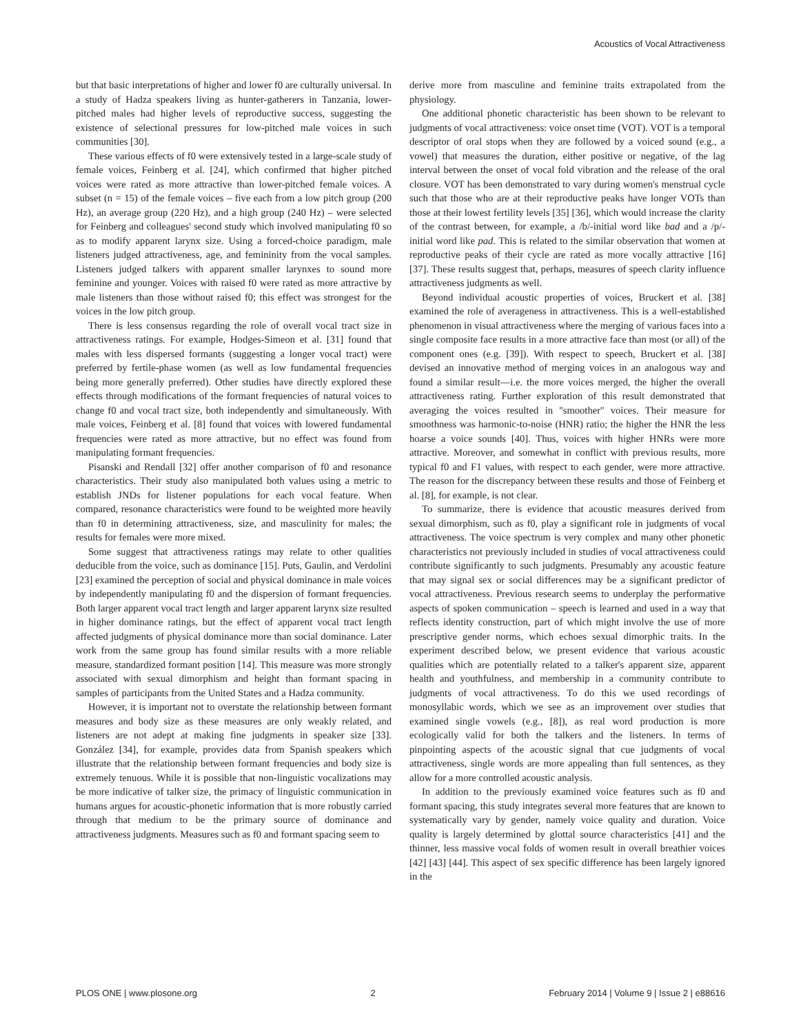Acoustics of Vocal Attractiveness
but that basic interpretations of higher and lower f0 are culturally universal. In a study of Hadza speakers living as hunter-gatherers in Tanzania, lower-pitched males had higher levels of reproductive success, suggesting the existence of selectional pressures for low-pitched male voices in such communities [30].
These various effects of f0 were extensively tested in a large-scale study of female voices, Feinberg et al. [24], which confirmed that higher pitched voices were rated as more attractive than lower-pitched female voices. A subset (n = 15) of the female voices – five each from a low pitch group (200 Hz), an average group (220 Hz), and a high group (240 Hz) – were selected for Feinberg and colleagues' second study which involved manipulating f0 so as to modify apparent larynx size. Using a forced-choice paradigm, male listeners judged attractiveness, age, and femininity from the vocal samples. Listeners judged talkers with apparent smaller larynxes to sound more feminine and younger. Voices with raised f0 were rated as more attractive by male listeners than those without raised f0; this effect was strongest for the voices in the low pitch group.
There is less consensus regarding the role of overall vocal tract size in attractiveness ratings. For example, Hodges-Simeon et al. [31] found that males with less dispersed formants (suggesting a longer vocal tract) were preferred by fertile-phase women (as well as low fundamental frequencies being more generally preferred). Other studies have directly explored these effects through modifications of the formant frequencies of natural voices to change f0 and vocal tract size, both independently and simultaneously. With male voices, Feinberg et al. [8] found that voices with lowered fundamental frequencies were rated as more attractive, but no effect was found from manipulating formant frequencies.
Pisanski and Rendall [32] offer another comparison of f0 and resonance characteristics. Their study also manipulated both values using a metric to establish JNDs for listener populations for each vocal feature. When compared, resonance characteristics were found to be weighted more heavily than f0 in determining attractiveness, size, and masculinity for males; the results for females were more mixed.
Some suggest that attractiveness ratings may relate to other qualities deducible from the voice, such as dominance [15]. Puts, Gaulin, and Verdolini [23] examined the perception of social and physical dominance in male voices by independently manipulating f0 and the dispersion of formant frequencies. Both larger apparent vocal tract length and larger apparent larynx size resulted in higher dominance ratings, but the effect of apparent vocal tract length affected judgments of physical dominance more than social dominance. Later work from the same group has found similar results with a more reliable measure, standardized formant position [14]. This measure was more strongly associated with sexual dimorphism and height than formant spacing in samples of participants from the United States and a Hadza community.
However, it is important not to overstate the relationship between formant measures and body size as these measures are only weakly related, and listeners are not adept at making fine judgments in speaker size [33]. González [34], for example, provides data from Spanish speakers which illustrate that the relationship between formant frequencies and body size is extremely tenuous. While it is possible that non-linguistic vocalizations may be more indicative of talker size, the primacy of linguistic communication in humans argues for acoustic-phonetic information that is more robustly carried through that medium to be the primary source of dominance and attractiveness judgments. Measures such as f0 and formant spacing seem to
derive more from masculine and feminine traits extrapolated from the physiology.
One additional phonetic characteristic has been shown to be relevant to judgments of vocal attractiveness: voice onset time (VOT). VOT is a temporal descriptor of oral stops when they are followed by a voiced sound (e.g., a vowel) that measures the duration, either positive or negative, of the lag interval between the onset of vocal fold vibration and the release of the oral closure. VOT has been demonstrated to vary during women's menstrual cycle such that those who are at their reproductive peaks have longer VOTs than those at their lowest fertility levels [35] [36], which would increase the clarity of the contrast between, for example, a /b/-initial word like bad and a /p/-initial word like pad. This is related to the similar observation that women at reproductive peaks of their cycle are rated as more vocally attractive [16] [37]. These results suggest that, perhaps, measures of speech clarity influence attractiveness judgments as well.
Beyond individual acoustic properties of voices, Bruckert et al. [38] examined the role of averageness in attractiveness. This is a well-established phenomenon in visual attractiveness where the merging of various faces into a single composite face results in a more attractive face than most (or all) of the component ones (e.g. [39]). With respect to speech, Bruckert et al. [38] devised an innovative method of merging voices in an analogous way and found a similar result—i.e. the more voices merged, the higher the overall attractiveness rating. Further exploration of this result demonstrated that averaging the voices resulted in ''smoother'' voices. Their measure for smoothness was harmonic-to-noise (HNR) ratio; the higher the HNR the less hoarse a voice sounds [40]. Thus, voices with higher HNRs were more attractive. Moreover, and somewhat in conflict with previous results, more typical f0 and F1 values, with respect to each gender, were more attractive. The reason for the discrepancy between these results and those of Feinberg et al. [8], for example, is not clear.
To summarize, there is evidence that acoustic measures derived from sexual dimorphism, such as f0, play a significant role in judgments of vocal attractiveness. The voice spectrum is very complex and many other phonetic characteristics not previously included in studies of vocal attractiveness could contribute significantly to such judgments. Presumably any acoustic feature that may signal sex or social differences may be a significant predictor of vocal attractiveness. Previous research seems to underplay the performative aspects of spoken communication – speech is learned and used in a way that reflects identity construction, part of which might involve the use of more prescriptive gender norms, which echoes sexual dimorphic traits. In the experiment described below, we present evidence that various acoustic qualities which are potentially related to a talker's apparent size, apparent health and youthfulness, and membership in a community contribute to judgments of vocal attractiveness. To do this we used recordings of monosyllabic words, which we see as an improvement over studies that examined single vowels (e.g., [8]), as real word production is more ecologically valid for both the talkers and the listeners. In terms of pinpointing aspects of the acoustic signal that cue judgments of vocal attractiveness, single words are more appealing than full sentences, as they allow for a more controlled acoustic analysis.
In addition to the previously examined voice features such as f0 and formant spacing, this study integrates several more features that are known to systematically vary by gender, namely voice quality and duration. Voice quality is largely determined by glottal source characteristics [41] and the thinner, less massive vocal folds of women result in overall breathier voices [42] [43] [44]. This aspect of sex specific difference has been largely ignored in the
PLOS ONE | www.plosone.org 2 February 2014 | Volume 9 | Issue 2 | e88616